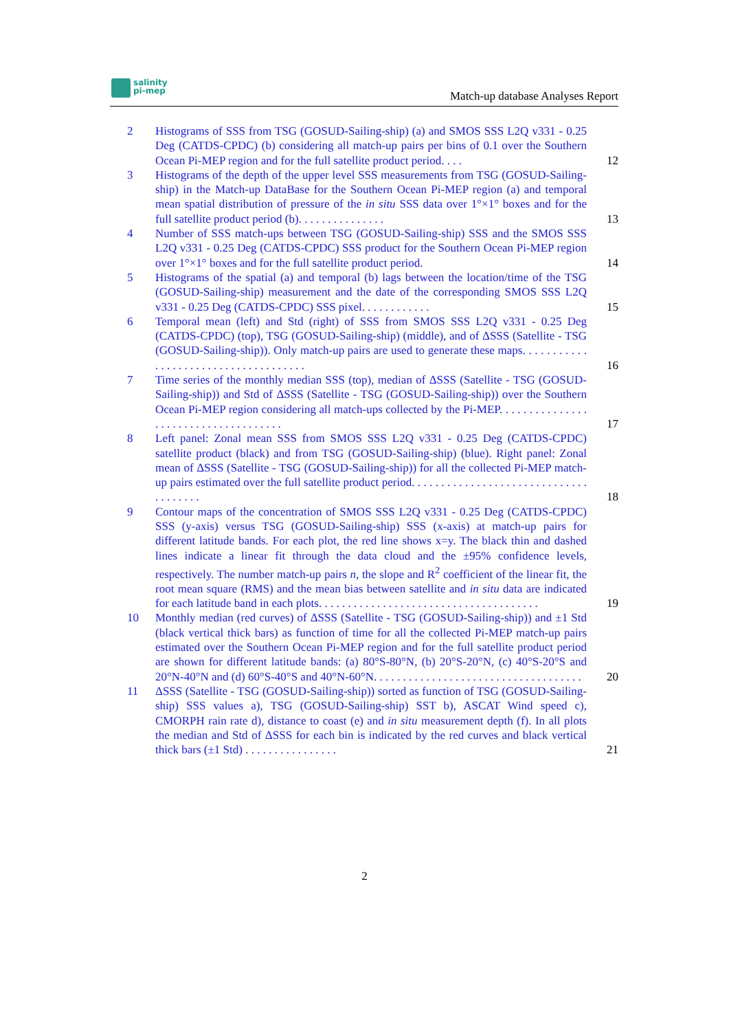salinity
pi-mep
Match-up database Analyses Report
2 Histograms of SSS from TSG (GOSUD-Sailing-ship) (a) and SMOS SSS L2Q v331 - 0.25 Deg (CATDS-CPDC) (b) considering all match-up pairs per bins of 0.1 over the Southern Ocean Pi-MEP region and for the full satellite product period. . . .
12
3 Histograms of the depth of the upper level SSS measurements from TSG (GOSUD-Sailing-ship) in the Match-up DataBase for the Southern Ocean Pi-MEP region (a) and temporal mean spatial distribution of pressure of the in situ SSS data over 1°×1° boxes and for the full satellite product period (b). . . . . . . . . . . . . . .
13
4 Number of SSS match-ups between TSG (GOSUD-Sailing-ship) SSS and the SMOS SSS L2Q v331 - 0.25 Deg (CATDS-CPDC) SSS product for the Southern Ocean Pi-MEP region over 1°×1° boxes and for the full satellite product period.
14
5 Histograms of the spatial (a) and temporal (b) lags between the location/time of the TSG (GOSUD-Sailing-ship) measurement and the date of the corresponding SMOS SSS L2Q v331 - 0.25 Deg (CATDS-CPDC) SSS pixel. . . . . . . . . . . .
15
6 Temporal mean (left) and Std (right) of SSS from SMOS SSS L2Q v331 - 0.25 Deg (CATDS-CPDC) (top), TSG (GOSUD-Sailing-ship) (middle), and of ΔSSS (Satellite - TSG (GOSUD-Sailing-ship)). Only match-up pairs are used to generate these maps. . . . . . . . . . . . . . . . . . . . . . . . . . . . . . . . . . . . .
16
7 Time series of the monthly median SSS (top), median of ΔSSS (Satellite - TSG (GOSUD-Sailing-ship)) and Std of ΔSSS (Satellite - TSG (GOSUD-Sailing-ship)) over the Southern Ocean Pi-MEP region considering all match-ups collected by the Pi-MEP. . . . . . . . . . . . . . . . . . . . . . . . . . . . . . . . . . . . .
17
8 Left panel: Zonal mean SSS from SMOS SSS L2Q v331 - 0.25 Deg (CATDS-CPDC) satellite product (black) and from TSG (GOSUD-Sailing-ship) (blue). Right panel: Zonal mean of ΔSSS (Satellite - TSG (GOSUD-Sailing-ship)) for all the collected Pi-MEP match-up pairs estimated over the full satellite product period. . . . . . . . . . . . . . . . . . . . . . . . . . . . . . . . . . . . . .
18
9 Contour maps of the concentration of SMOS SSS L2Q v331 - 0.25 Deg (CATDS-CPDC) SSS (y-axis) versus TSG (GOSUD-Sailing-ship) SSS (x-axis) at match-up pairs for different latitude bands. For each plot, the red line shows x=y. The black thin and dashed lines indicate a linear fit through the data cloud and the ±95% confidence levels, respectively. The number match-up pairs n, the slope and R<sup>2</sup> coefficient of the linear fit, the root mean square (RMS) and the mean bias between satellite and in situ data are indicated for each latitude band in each plots. . . . . . . . . . . . . . . . . . . . . . . . . . . . . . . . . . . . . .
19
10 Monthly median (red curves) of ΔSSS (Satellite - TSG (GOSUD-Sailing-ship)) and ±1 Std (black vertical thick bars) as function of time for all the collected Pi-MEP match-up pairs estimated over the Southern Ocean Pi-MEP region and for the full satellite product period are shown for different latitude bands: (a) 80°S-80°N, (b) 20°S-20°N, (c) 40°S-20°S and 20°N-40°N and (d) 60°S-40°S and 40°N-60°N. . . . . . . . . . . . . . . . . . . . . . . . . . . . . . . . . . . .
20
11 ΔSSS (Satellite - TSG (GOSUD-Sailing-ship)) sorted as function of TSG (GOSUD-Sailing-ship) SSS values a), TSG (GOSUD-Sailing-ship) SST b), ASCAT Wind speed c), CMORPH rain rate d), distance to coast (e) and in situ measurement depth (f). In all plots the median and Std of ΔSSS for each bin is indicated by the red curves and black vertical thick bars (±1 Std) . . . . . . . . . . . . . . . .
21
2